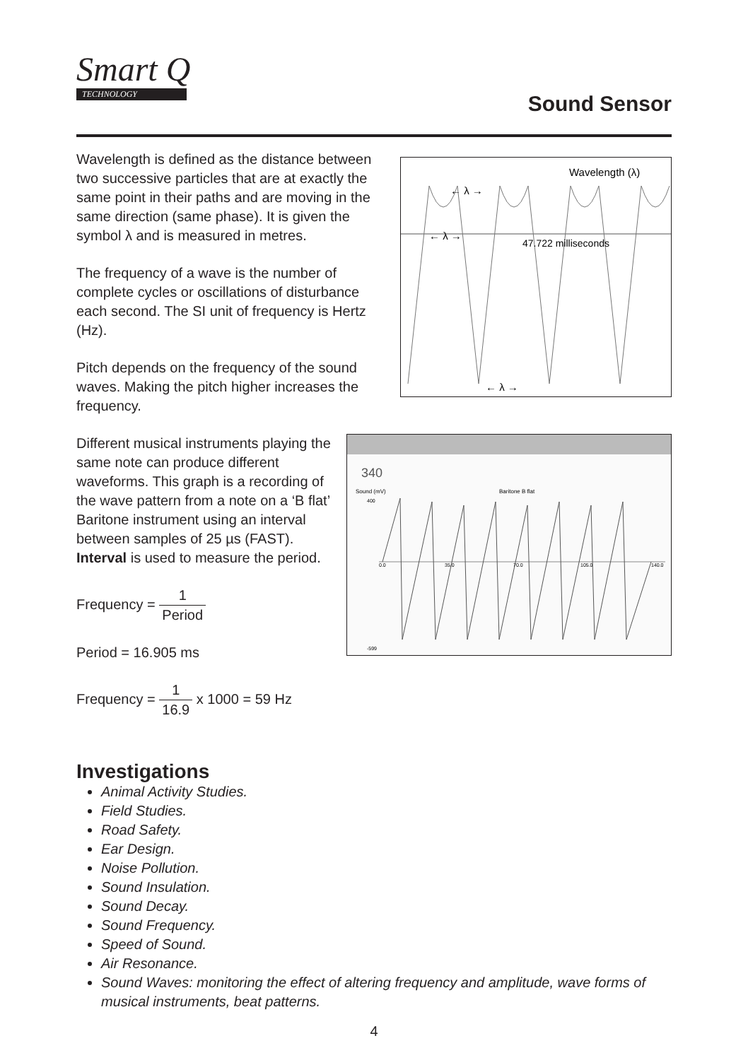Smart Q
TECHNOLOGY
Sound Sensor
Wavelength is defined as the distance between two successive particles that are at exactly the same point in their paths and are moving in the same direction (same phase). It is given the symbol λ and is measured in metres.
The frequency of a wave is the number of complete cycles or oscillations of disturbance each second. The SI unit of frequency is Hertz (Hz).
Pitch depends on the frequency of the sound waves. Making the pitch higher increases the frequency.
Different musical instruments playing the same note can produce different waveforms. This graph is a recording of the wave pattern from a note on a ‘B flat’ Baritone instrument using an interval between samples of 25 µs (FAST). Interval is used to measure the period.
Frequency = 1 Period
Period = 16.905 ms
Frequency = 1 16.9 x 1000 = 59 Hz
Wavelength (λ)
← λ →
← λ →
47.722 milliseconds
← λ →
340
Sound (mV)
Baritone B flat
400
-599
0.0
35.0
70.0
105.0
140.0
Investigations
Animal Activity Studies.
Field Studies.
Road Safety.
Ear Design.
Noise Pollution.
Sound Insulation.
Sound Decay.
Sound Frequency.
Speed of Sound.
Air Resonance.
Sound Waves: monitoring the effect of altering frequency and amplitude, wave forms of musical instruments, beat patterns.
4